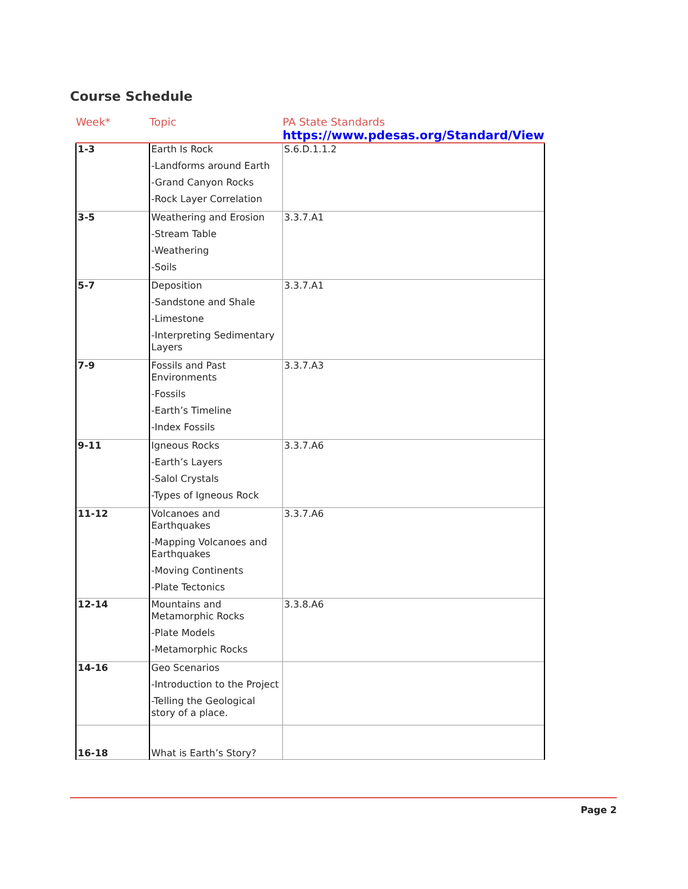Course Schedule
| Week* | Topic | PA State Standards https://www.pdesas.org/Standard/View |
| --- | --- | --- |
| 1-3 | Earth Is Rock -Landforms around Earth -Grand Canyon Rocks -Rock Layer Correlation | S.6.D.1.1.2 |
| 3-5 | Weathering and Erosion -Stream Table -Weathering -Soils | 3.3.7.A1 |
| 5-7 | Deposition -Sandstone and Shale -Limestone -Interpreting Sedimentary Layers | 3.3.7.A1 |
| 7-9 | Fossils and Past Environments -Fossils -Earth’s Timeline -Index Fossils | 3.3.7.A3 |
| 9-11 | Igneous Rocks -Earth’s Layers -Salol Crystals -Types of Igneous Rock | 3.3.7.A6 |
| 11-12 | Volcanoes and Earthquakes -Mapping Volcanoes and Earthquakes -Moving Continents -Plate Tectonics | 3.3.7.A6 |
| 12-14 | Mountains and Metamorphic Rocks -Plate Models -Metamorphic Rocks | 3.3.8.A6 |
| 14-16 | Geo Scenarios -Introduction to the Project -Telling the Geological story of a place. | |
| 16-18 | What is Earth’s Story? | |
Page 2